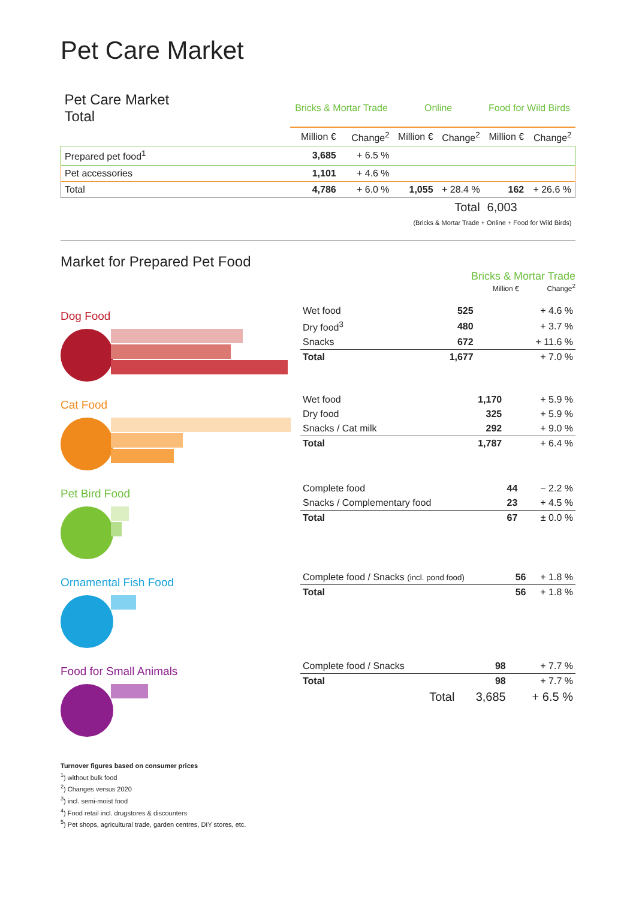Pet Care Market
| Pet Care Market Total | Bricks & Mortar Trade | | Online | | Food for Wild Birds | |
| --- | --- | --- | --- | --- | --- | --- |
| | Million € | Change<sup>2</sup> | Million € | Change<sup>2</sup> | Million € | Change<sup>2</sup> |
| Prepared pet food<sup>1</sup> | 3,685 | + 6.5 % | | | | |
| Pet accessories | 1,101 | + 4.6 % | | | | |
| Total | 4,786 | + 6.0 % | 1,055 | + 28.4 % | 162 | + 26.6 % |
| | | | Total | | 6,003 | |
| | | | (Bricks & Mortar Trade + Online + Food for Wild Birds) | | | |
Market for Prepared Pet Food
Bricks & Mortar Trade
Million € Change<sup>2</sup>
Dog Food
| Wet food | 525 | + 4.6 % |
| Dry food<sup>3</sup> | 480 | + 3.7 % |
| Snacks | 672 | + 11.6 % |
| Total | 1,677 | + 7.0 % |
Cat Food
| Wet food | 1,170 | + 5.9 % |
| Dry food | 325 | + 5.9 % |
| Snacks / Cat milk | 292 | + 9.0 % |
| Total | 1,787 | + 6.4 % |
Pet Bird Food
| Complete food | 44 | − 2.2 % |
| Snacks / Complementary food | 23 | + 4.5 % |
| Total | 67 | ± 0.0 % |
Ornamental Fish Food
| Complete food / Snacks (incl. pond food) | 56 | + 1.8 % |
| Total | 56 | + 1.8 % |
Food for Small Animals
| Complete food / Snacks | 98 | + 7.7 % |
| Total | 98 | + 7.7 % |
| Total | 3,685 | + 6.5 % |
Turnover figures based on consumer prices
<sup>1</sup>) without bulk food
<sup>2</sup>) Changes versus 2020
<sup>3</sup>) incl. semi-moist food
<sup>4</sup>) Food retail incl. drugstores & discounters
<sup>5</sup>) Pet shops, agricultural trade, garden centres, DIY stores, etc.